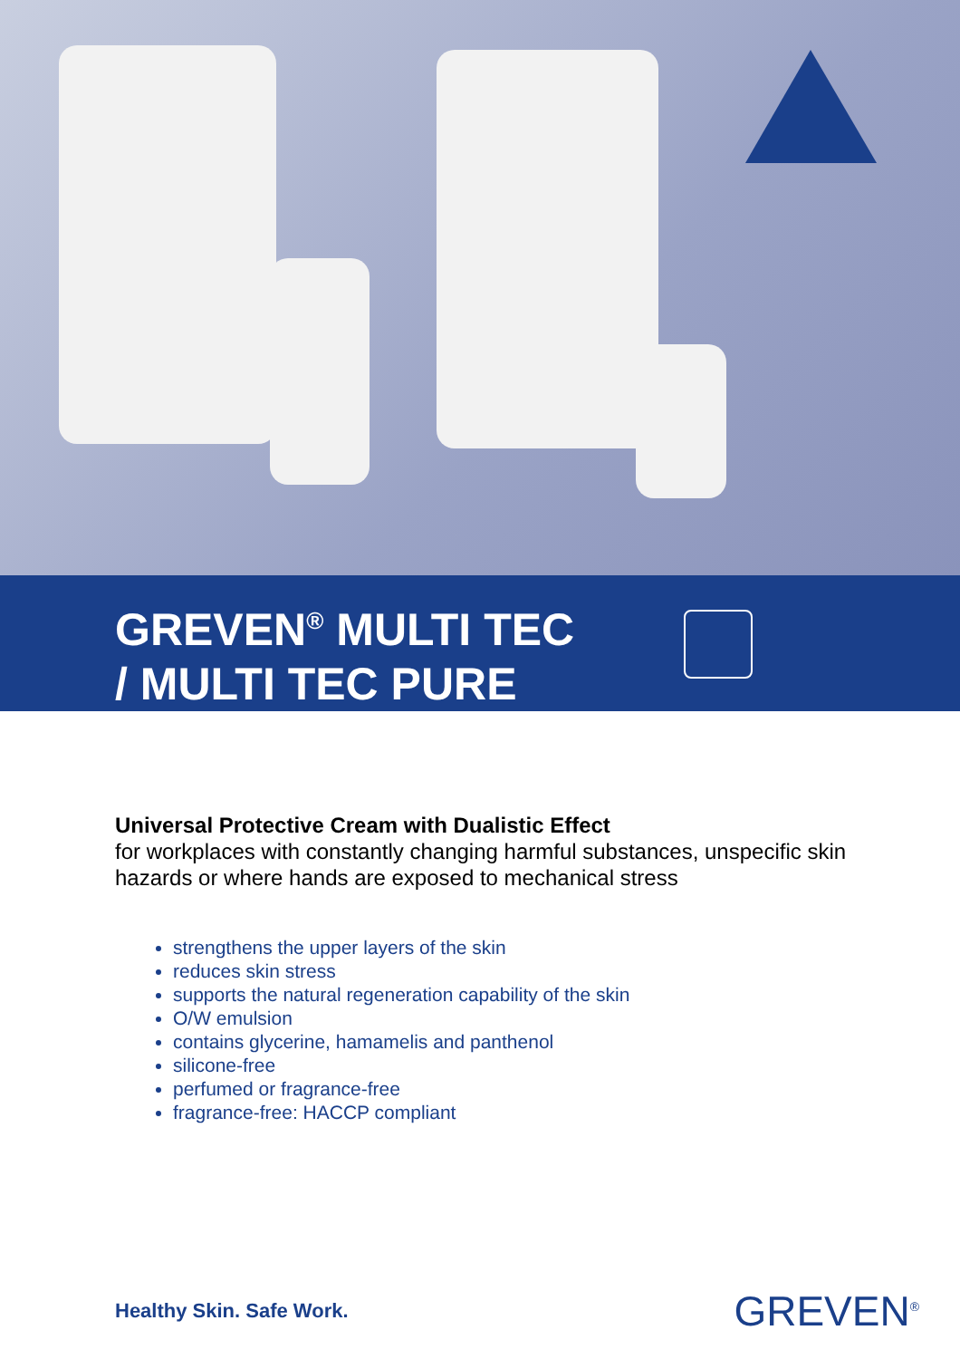GREVEN<sup>®</sup> MULTI TEC
/ MULTI TEC PURE
Universal Protective Cream with Dualistic Effect
for workplaces with constantly changing harmful substances, unspecific skin hazards or where hands are exposed to mechanical stress
strengthens the upper layers of the skin
reduces skin stress
supports the natural regeneration capability of the skin
O/W emulsion
contains glycerine, hamamelis and panthenol
silicone-free
perfumed or fragrance-free
fragrance-free: HACCP compliant
Healthy Skin. Safe Work. GREVEN<sup>®</sup>